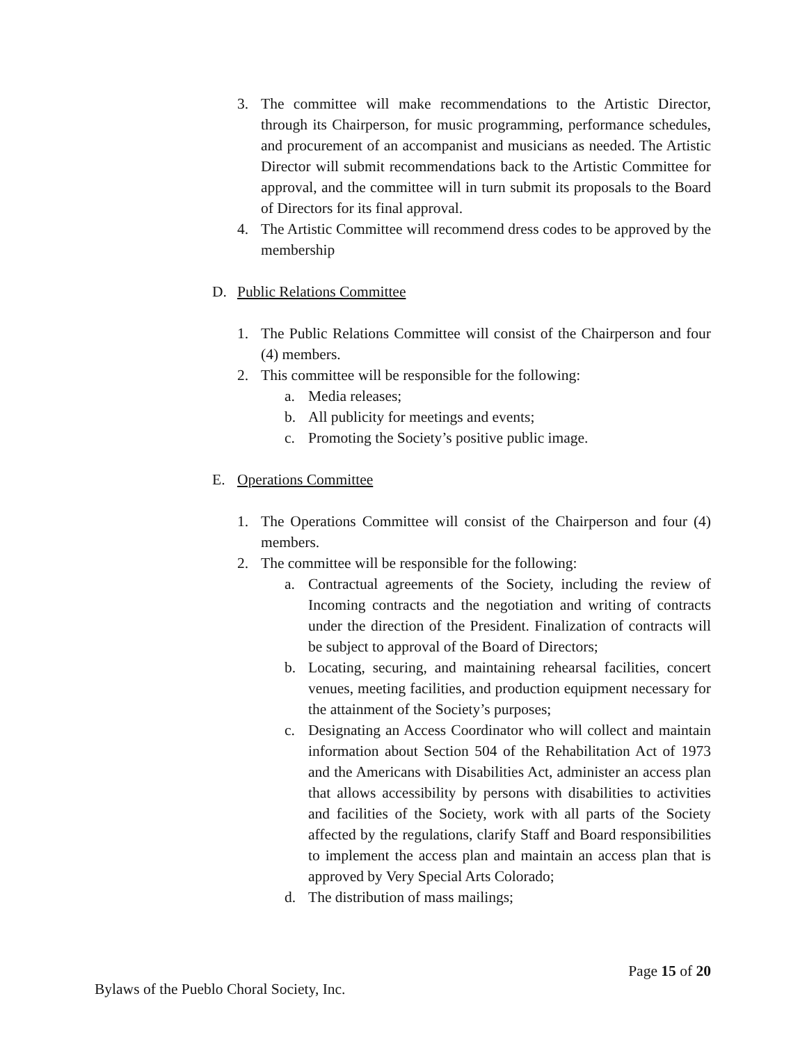3. The committee will make recommendations to the Artistic Director, through its Chairperson, for music programming, performance schedules, and procurement of an accompanist and musicians as needed. The Artistic Director will submit recommendations back to the Artistic Committee for approval, and the committee will in turn submit its proposals to the Board of Directors for its final approval.
4. The Artistic Committee will recommend dress codes to be approved by the membership
D. Public Relations Committee
1. The Public Relations Committee will consist of the Chairperson and four (4) members.
2. This committee will be responsible for the following:
a. Media releases;
b. All publicity for meetings and events;
c. Promoting the Society’s positive public image.
E. Operations Committee
1. The Operations Committee will consist of the Chairperson and four (4) members.
2. The committee will be responsible for the following:
a. Contractual agreements of the Society, including the review of Incoming contracts and the negotiation and writing of contracts under the direction of the President. Finalization of contracts will be subject to approval of the Board of Directors;
b. Locating, securing, and maintaining rehearsal facilities, concert venues, meeting facilities, and production equipment necessary for the attainment of the Society’s purposes;
c. Designating an Access Coordinator who will collect and maintain information about Section 504 of the Rehabilitation Act of 1973 and the Americans with Disabilities Act, administer an access plan that allows accessibility by persons with disabilities to activities and facilities of the Society, work with all parts of the Society affected by the regulations, clarify Staff and Board responsibilities to implement the access plan and maintain an access plan that is approved by Very Special Arts Colorado;
d. The distribution of mass mailings;
Page 15 of 20
Bylaws of the Pueblo Choral Society, Inc.